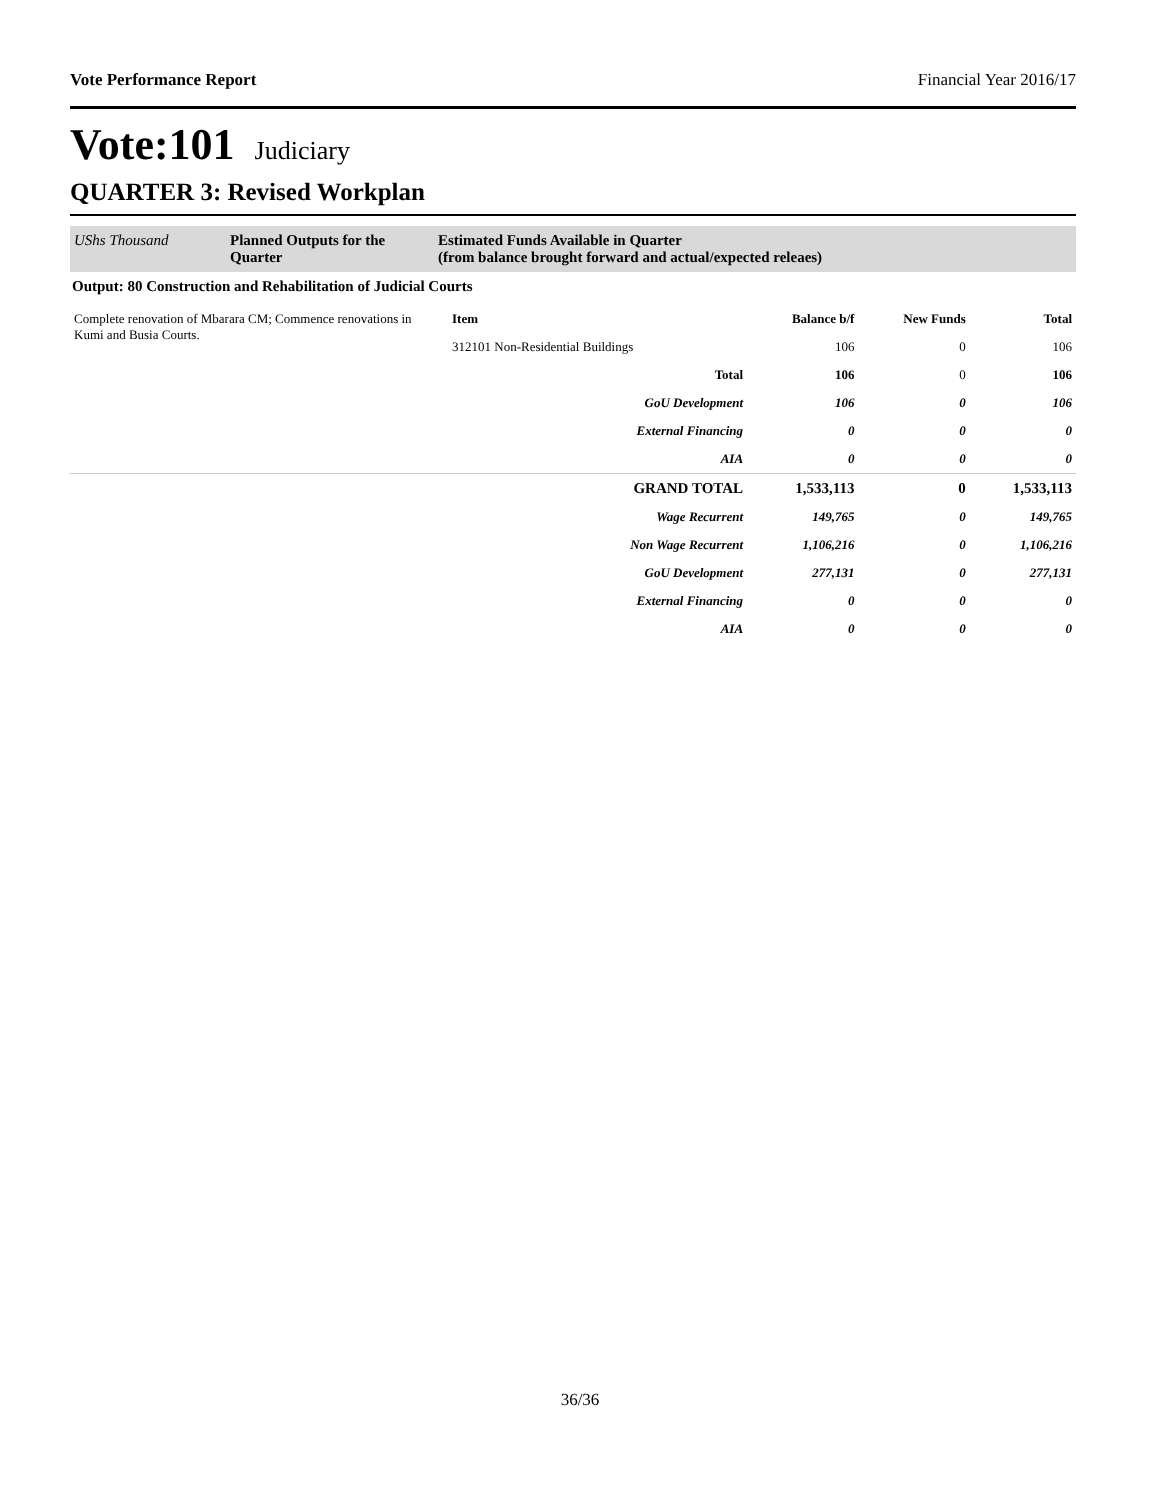Vote Performance Report Financial Year 2016/17
Vote:101 Judiciary
QUARTER 3: Revised Workplan
UShs Thousand Planned Outputs for the Quarter
Estimated Funds Available in Quarter
(from balance brought forward and actual/expected releaes)
Output: 80 Construction and Rehabilitation of Judicial Courts
| Complete renovation of Mbarara CM; Commence renovations in Kumi and Busia Courts. | Item | Balance b/f | New Funds | Total |
| | 312101 Non-Residential Buildings | 106 | 0 | 106 |
| | Total | 106 | 0 | 106 |
| | GoU Development | 106 | 0 | 106 |
| | External Financing | 0 | 0 | 0 |
| | AIA | 0 | 0 | 0 |
| | GRAND TOTAL | 1,533,113 | 0 | 1,533,113 |
| | Wage Recurrent | 149,765 | 0 | 149,765 |
| | Non Wage Recurrent | 1,106,216 | 0 | 1,106,216 |
| | GoU Development | 277,131 | 0 | 277,131 |
| | External Financing | 0 | 0 | 0 |
| | AIA | 0 | 0 | 0 |
36/36